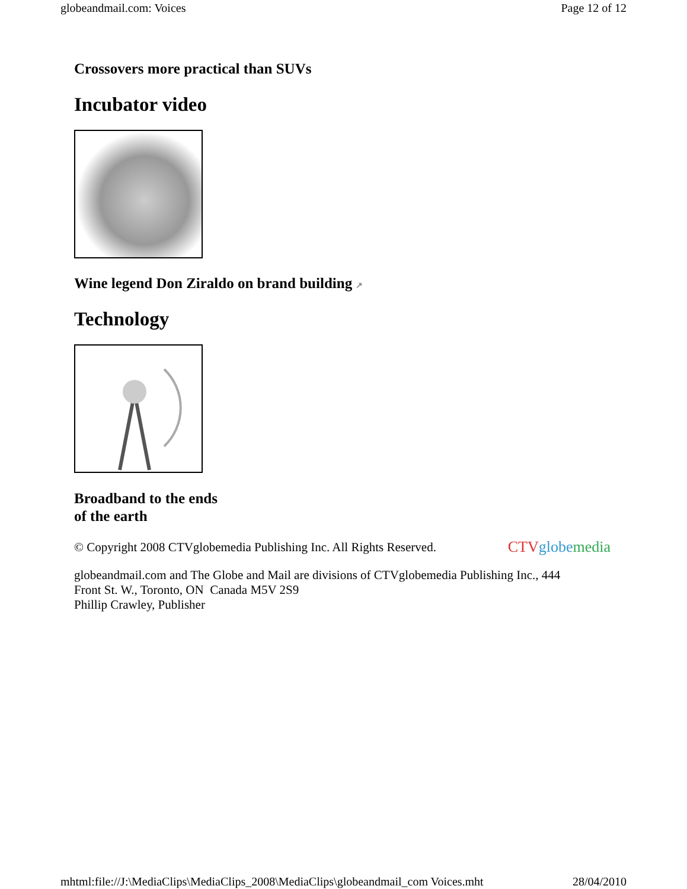globeandmail.com: Voices Page 12 of 12
Crossovers more practical than SUVs
Incubator video
Wine legend Don Ziraldo on brand building ↗
Technology
Broadband to the ends
of the earth
© Copyright 2008 CTVglobemedia Publishing Inc. All Rights Reserved.
CTV globe media
globeandmail.com and The Globe and Mail are divisions of CTVglobemedia Publishing Inc., 444
Front St. W., Toronto, ON Canada M5V 2S9
Phillip Crawley, Publisher
mhtml:file://J:\MediaClips\MediaClips_2008\MediaClips\globeandmail_com Voices.mht 28/04/2010